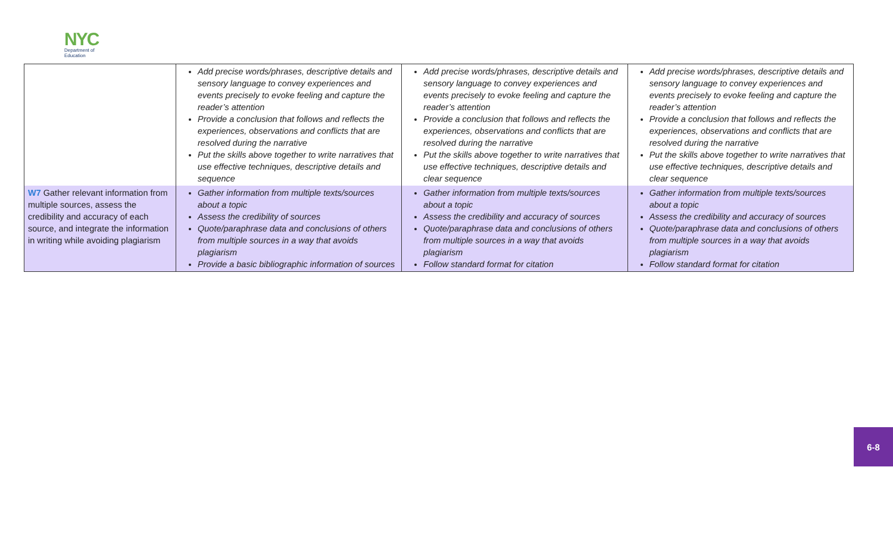NYC
Department of
Education
| | Add precise words/phrases, descriptive details and sensory language to convey experiences and events precisely to evoke feeling and capture the reader’s attention Provide a conclusion that follows and reflects the experiences, observations and conflicts that are resolved during the narrative Put the skills above together to write narratives that use effective techniques, descriptive details and sequence | Add precise words/phrases, descriptive details and sensory language to convey experiences and events precisely to evoke feeling and capture the reader’s attention Provide a conclusion that follows and reflects the experiences, observations and conflicts that are resolved during the narrative Put the skills above together to write narratives that use effective techniques, descriptive details and clear sequence | Add precise words/phrases, descriptive details and sensory language to convey experiences and events precisely to evoke feeling and capture the reader’s attention Provide a conclusion that follows and reflects the experiences, observations and conflicts that are resolved during the narrative Put the skills above together to write narratives that use effective techniques, descriptive details and clear sequence |
| W7 Gather relevant information from multiple sources, assess the credibility and accuracy of each source, and integrate the information in writing while avoiding plagiarism | Gather information from multiple texts/sources about a topic Assess the credibility of sources Quote/paraphrase data and conclusions of others from multiple sources in a way that avoids plagiarism Provide a basic bibliographic information of sources | Gather information from multiple texts/sources about a topic Assess the credibility and accuracy of sources Quote/paraphrase data and conclusions of others from multiple sources in a way that avoids plagiarism Follow standard format for citation | Gather information from multiple texts/sources about a topic Assess the credibility and accuracy of sources Quote/paraphrase data and conclusions of others from multiple sources in a way that avoids plagiarism Follow standard format for citation |
6-8